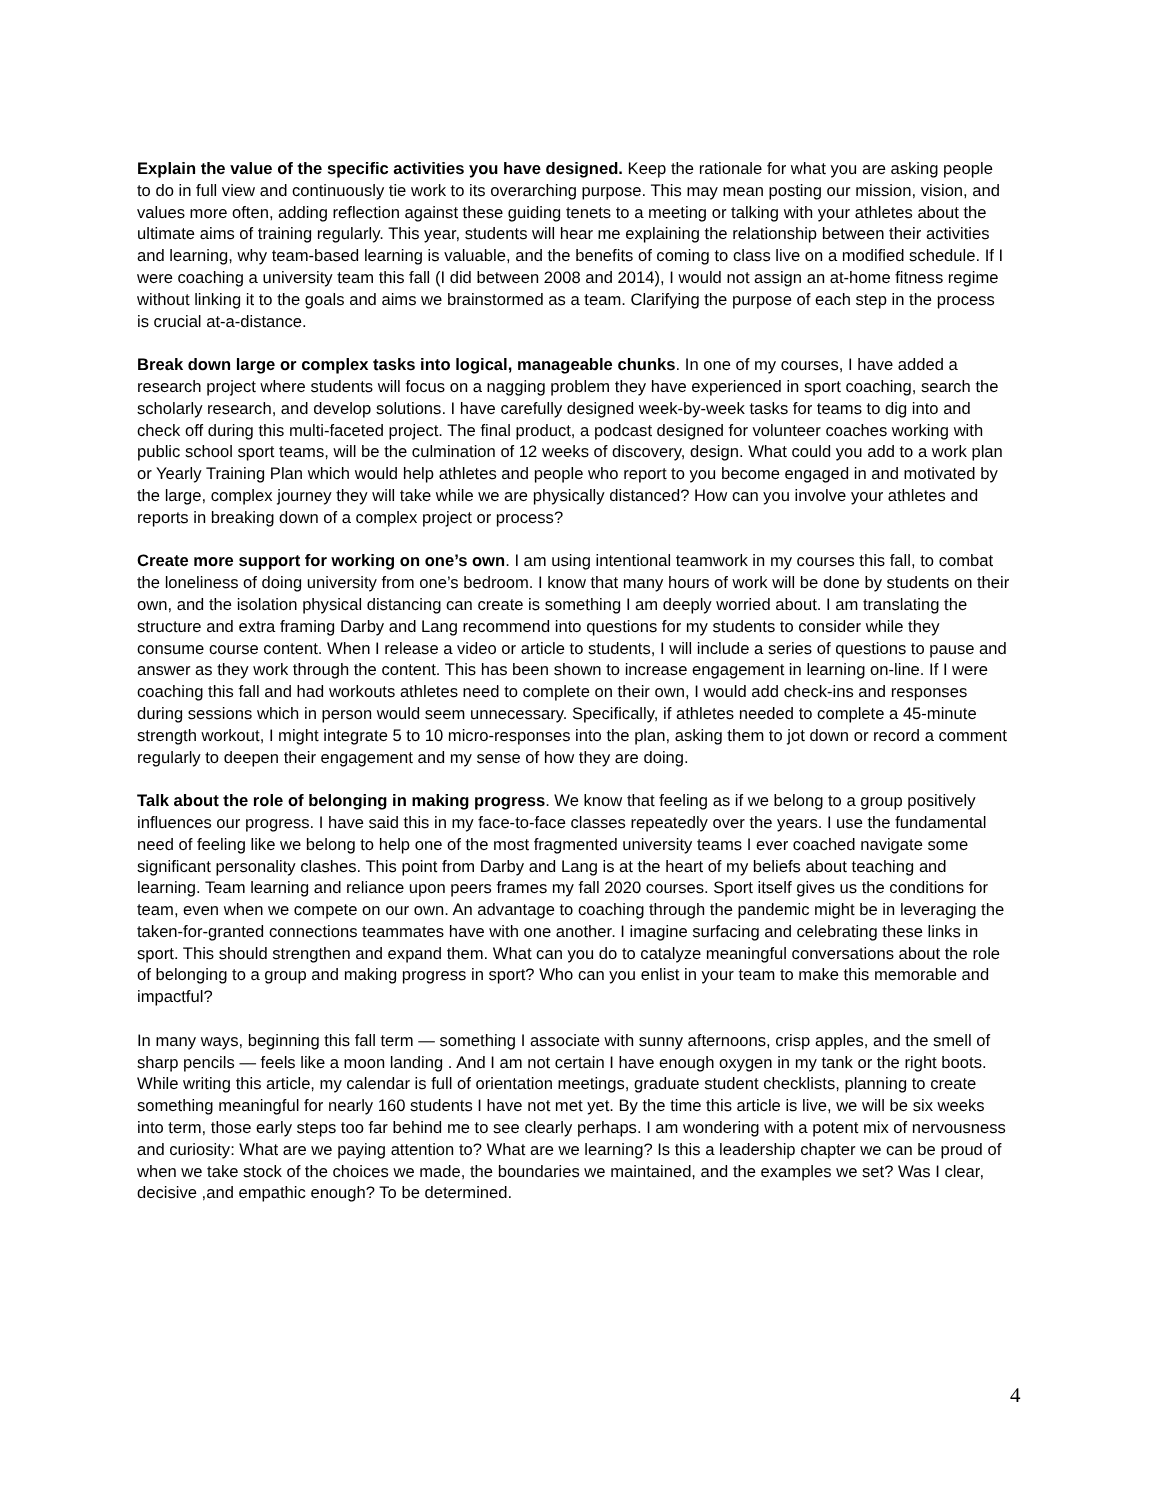Explain the value of the specific activities you have designed. Keep the rationale for what you are asking people to do in full view and continuously tie work to its overarching purpose. This may mean posting our mission, vision, and values more often, adding reflection against these guiding tenets to a meeting or talking with your athletes about the ultimate aims of training regularly. This year, students will hear me explaining the relationship between their activities and learning, why team-based learning is valuable, and the benefits of coming to class live on a modified schedule. If I were coaching a university team this fall (I did between 2008 and 2014), I would not assign an at-home fitness regime without linking it to the goals and aims we brainstormed as a team. Clarifying the purpose of each step in the process is crucial at-a-distance.
Break down large or complex tasks into logical, manageable chunks. In one of my courses, I have added a research project where students will focus on a nagging problem they have experienced in sport coaching, search the scholarly research, and develop solutions. I have carefully designed week-by-week tasks for teams to dig into and check off during this multi-faceted project. The final product, a podcast designed for volunteer coaches working with public school sport teams, will be the culmination of 12 weeks of discovery, design. What could you add to a work plan or Yearly Training Plan which would help athletes and people who report to you become engaged in and motivated by the large, complex journey they will take while we are physically distanced? How can you involve your athletes and reports in breaking down of a complex project or process?
Create more support for working on one’s own. I am using intentional teamwork in my courses this fall, to combat the loneliness of doing university from one’s bedroom. I know that many hours of work will be done by students on their own, and the isolation physical distancing can create is something I am deeply worried about. I am translating the structure and extra framing Darby and Lang recommend into questions for my students to consider while they consume course content. When I release a video or article to students, I will include a series of questions to pause and answer as they work through the content. This has been shown to increase engagement in learning on-line. If I were coaching this fall and had workouts athletes need to complete on their own, I would add check-ins and responses during sessions which in person would seem unnecessary. Specifically, if athletes needed to complete a 45-minute strength workout, I might integrate 5 to 10 micro-responses into the plan, asking them to jot down or record a comment regularly to deepen their engagement and my sense of how they are doing.
Talk about the role of belonging in making progress. We know that feeling as if we belong to a group positively influences our progress. I have said this in my face-to-face classes repeatedly over the years. I use the fundamental need of feeling like we belong to help one of the most fragmented university teams I ever coached navigate some significant personality clashes. This point from Darby and Lang is at the heart of my beliefs about teaching and learning. Team learning and reliance upon peers frames my fall 2020 courses. Sport itself gives us the conditions for team, even when we compete on our own. An advantage to coaching through the pandemic might be in leveraging the taken-for-granted connections teammates have with one another. I imagine surfacing and celebrating these links in sport. This should strengthen and expand them. What can you do to catalyze meaningful conversations about the role of belonging to a group and making progress in sport? Who can you enlist in your team to make this memorable and impactful?
In many ways, beginning this fall term — something I associate with sunny afternoons, crisp apples, and the smell of sharp pencils — feels like a moon landing . And I am not certain I have enough oxygen in my tank or the right boots. While writing this article, my calendar is full of orientation meetings, graduate student checklists, planning to create something meaningful for nearly 160 students I have not met yet. By the time this article is live, we will be six weeks into term, those early steps too far behind me to see clearly perhaps. I am wondering with a potent mix of nervousness and curiosity: What are we paying attention to? What are we learning? Is this a leadership chapter we can be proud of when we take stock of the choices we made, the boundaries we maintained, and the examples we set? Was I clear, decisive ,and empathic enough? To be determined.
4